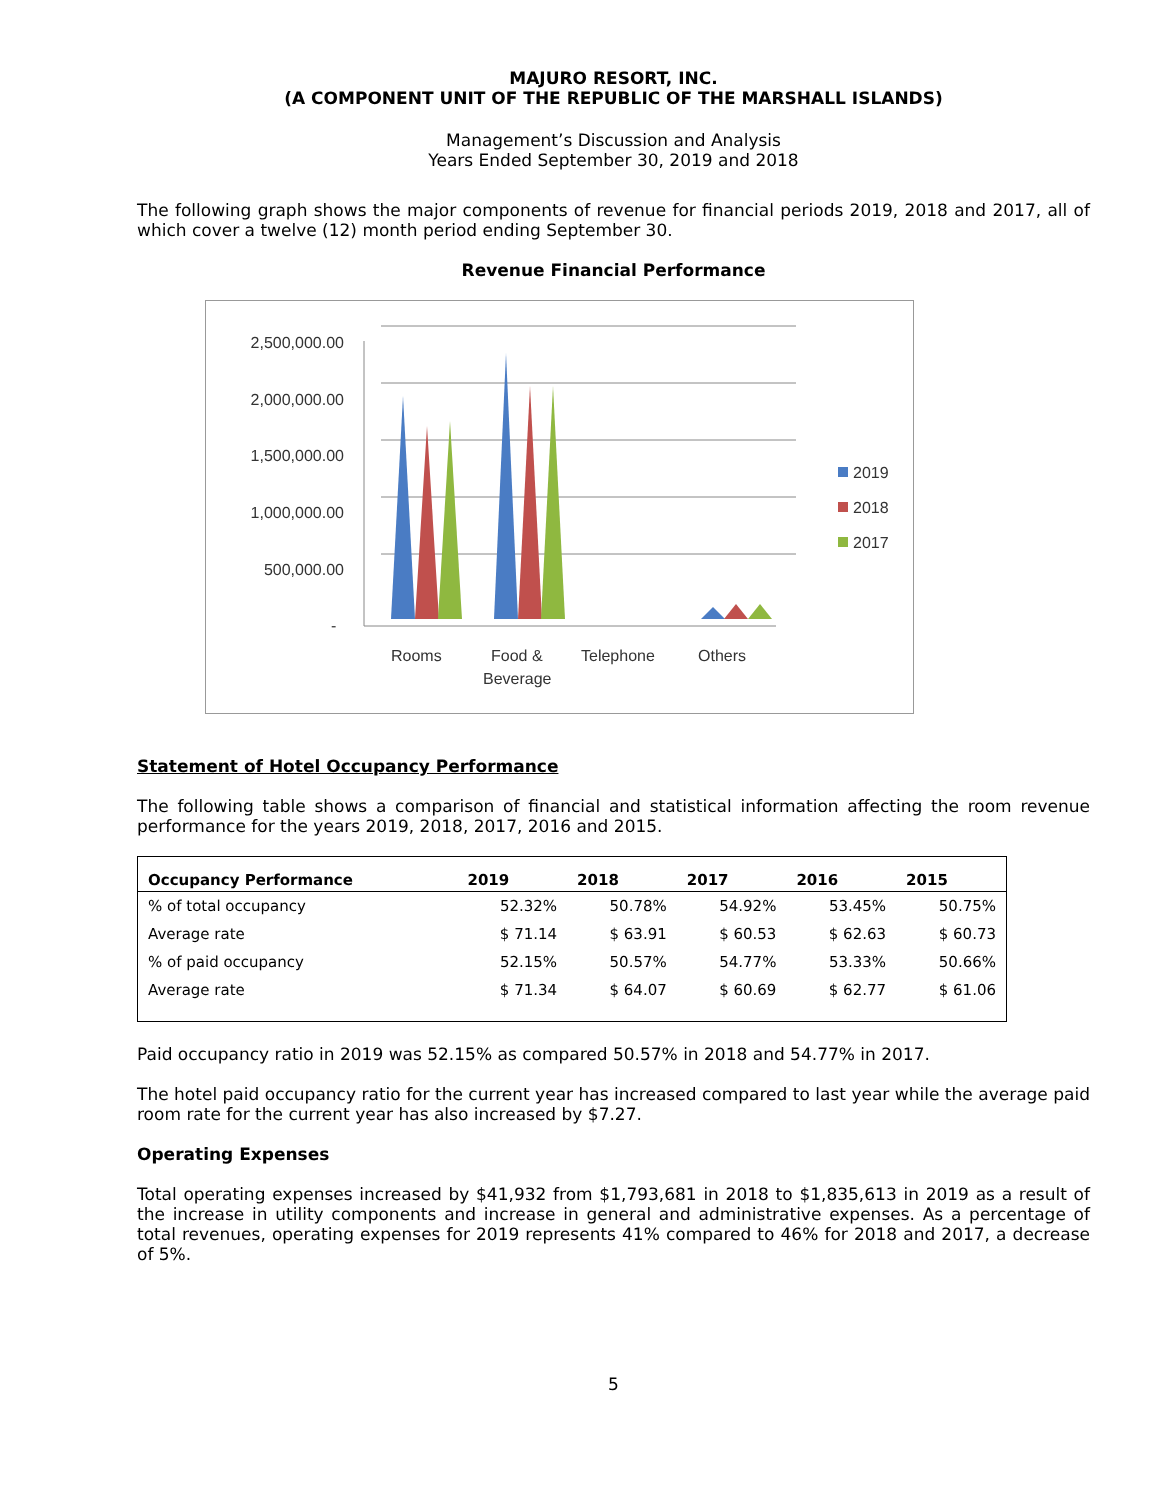MAJURO RESORT, INC.
(A COMPONENT UNIT OF THE REPUBLIC OF THE MARSHALL ISLANDS)
Management’s Discussion and Analysis
Years Ended September 30, 2019 and 2018
The following graph shows the major components of revenue for financial periods 2019, 2018 and 2017, all of which cover a twelve (12) month period ending September 30.
Revenue Financial Performance
2,500,000.00
2,000,000.00
1,500,000.00
1,000,000.00
500,000.00
-
Rooms
Food &
Beverage
Telephone
Others
2019
2018
2017
Statement of Hotel Occupancy Performance
The following table shows a comparison of financial and statistical information affecting the room revenue performance for the years 2019, 2018, 2017, 2016 and 2015.
| Occupancy Performance | 2019 | 2018 | 2017 | 2016 | 2015 |
| --- | --- | --- | --- | --- | --- |
| % of total occupancy | 52.32% | 50.78% | 54.92% | 53.45% | 50.75% |
| Average rate | $ 71.14 | $ 63.91 | $ 60.53 | $ 62.63 | $ 60.73 |
| % of paid occupancy | 52.15% | 50.57% | 54.77% | 53.33% | 50.66% |
| Average rate | $ 71.34 | $ 64.07 | $ 60.69 | $ 62.77 | $ 61.06 |
Paid occupancy ratio in 2019 was 52.15% as compared 50.57% in 2018 and 54.77% in 2017.
The hotel paid occupancy ratio for the current year has increased compared to last year while the average paid room rate for the current year has also increased by $7.27.
Operating Expenses
Total operating expenses increased by $41,932 from $1,793,681 in 2018 to $1,835,613 in 2019 as a result of the increase in utility components and increase in general and administrative expenses. As a percentage of total revenues, operating expenses for 2019 represents 41% compared to 46% for 2018 and 2017, a decrease of 5%.
5